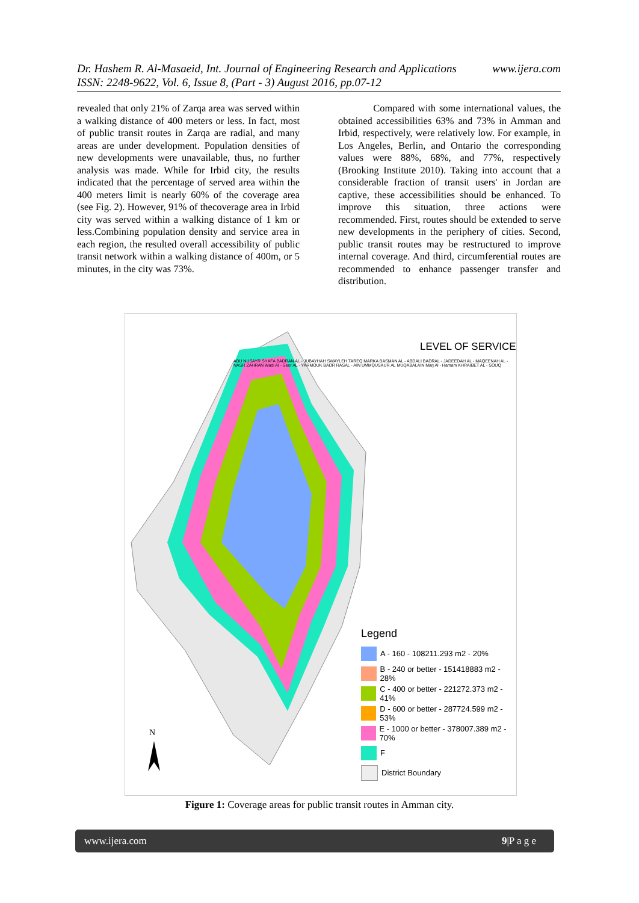www.ijera.com Dr. Hashem R. Al-Masaeid, Int. Journal of Engineering Research and Applications
ISSN: 2248-9622, Vol. 6, Issue 8, (Part - 3) August 2016, pp.07-12
revealed that only 21% of Zarqa area was served within a walking distance of 400 meters or less. In fact, most of public transit routes in Zarqa are radial, and many areas are under development. Population densities of new developments were unavailable, thus, no further analysis was made. While for Irbid city, the results indicated that the percentage of served area within the 400 meters limit is nearly 60% of the coverage area (see Fig. 2). However, 91% of thecoverage area in Irbid city was served within a walking distance of 1 km or less.Combining population density and service area in each region, the resulted overall accessibility of public transit network within a walking distance of 400m, or 5 minutes, in the city was 73%.
Compared with some international values, the obtained accessibilities 63% and 73% in Amman and Irbid, respectively, were relatively low. For example, in Los Angeles, Berlin, and Ontario the corresponding values were 88%, 68%, and 77%, respectively (Brooking Institute 2010). Taking into account that a considerable fraction of transit users' in Jordan are captive, these accessibilities should be enhanced. To improve this situation, three actions were recommended. First, routes should be extended to serve new developments in the periphery of cities. Second, public transit routes may be restructured to improve internal coverage. And third, circumferential routes are recommended to enhance passenger transfer and distribution.
N
LEVEL OF SERVICE
ABU NUSAYR SHAFA BADRAN AL - JUBAYHAH SWAYLEH TAREQ MARKA BASMAN AL - ABDALI BADRAL - JADEEDAH AL - MAQEENAH AL - NASR ZAHRAN Wadi Al - Seer AL - YARMOUK BADR RASAL - AIN UMMQUSAUR AL MUQABALAIN Marj Al - Hamam KHRAIBET AL - SOUQ
Legend
A - 160 - 108211.293 m2 - 20%
B - 240 or better - 151418883 m2 - 28%
C - 400 or better - 221272.373 m2 - 41%
D - 600 or better - 287724.599 m2 - 53%
E - 1000 or better - 378007.389 m2 - 70%
F
District Boundary
Figure 1: Coverage areas for public transit routes in Amman city.
www.ijera.com 9|P a g e